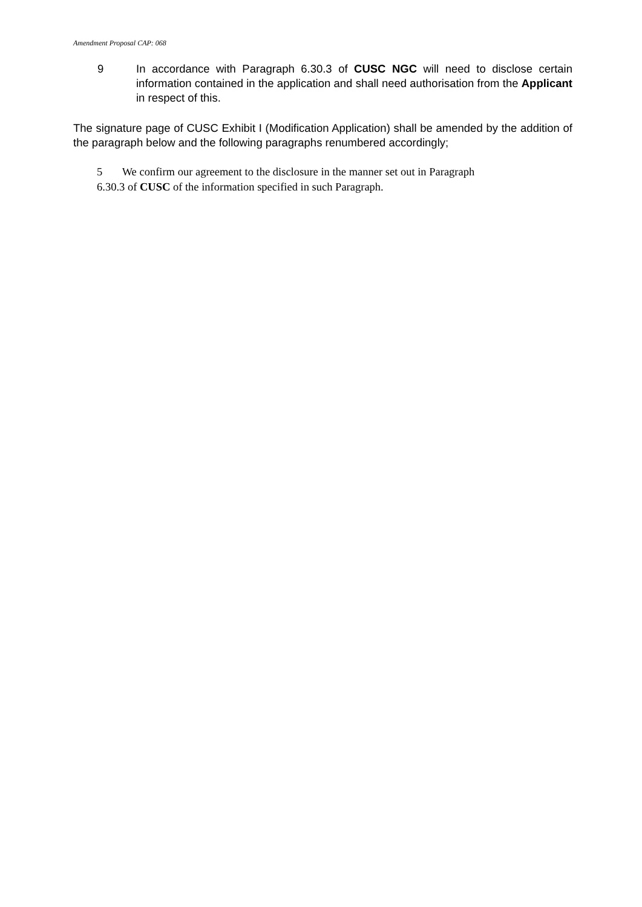Amendment Proposal CAP: 068
9 In accordance with Paragraph 6.30.3 of CUSC NGC will need to disclose certain information contained in the application and shall need authorisation from the Applicant in respect of this.
The signature page of CUSC Exhibit I (Modification Application) shall be amended by the addition of the paragraph below and the following paragraphs renumbered accordingly;
5 We confirm our agreement to the disclosure in the manner set out in Paragraph
6.30.3 of CUSC of the information specified in such Paragraph.